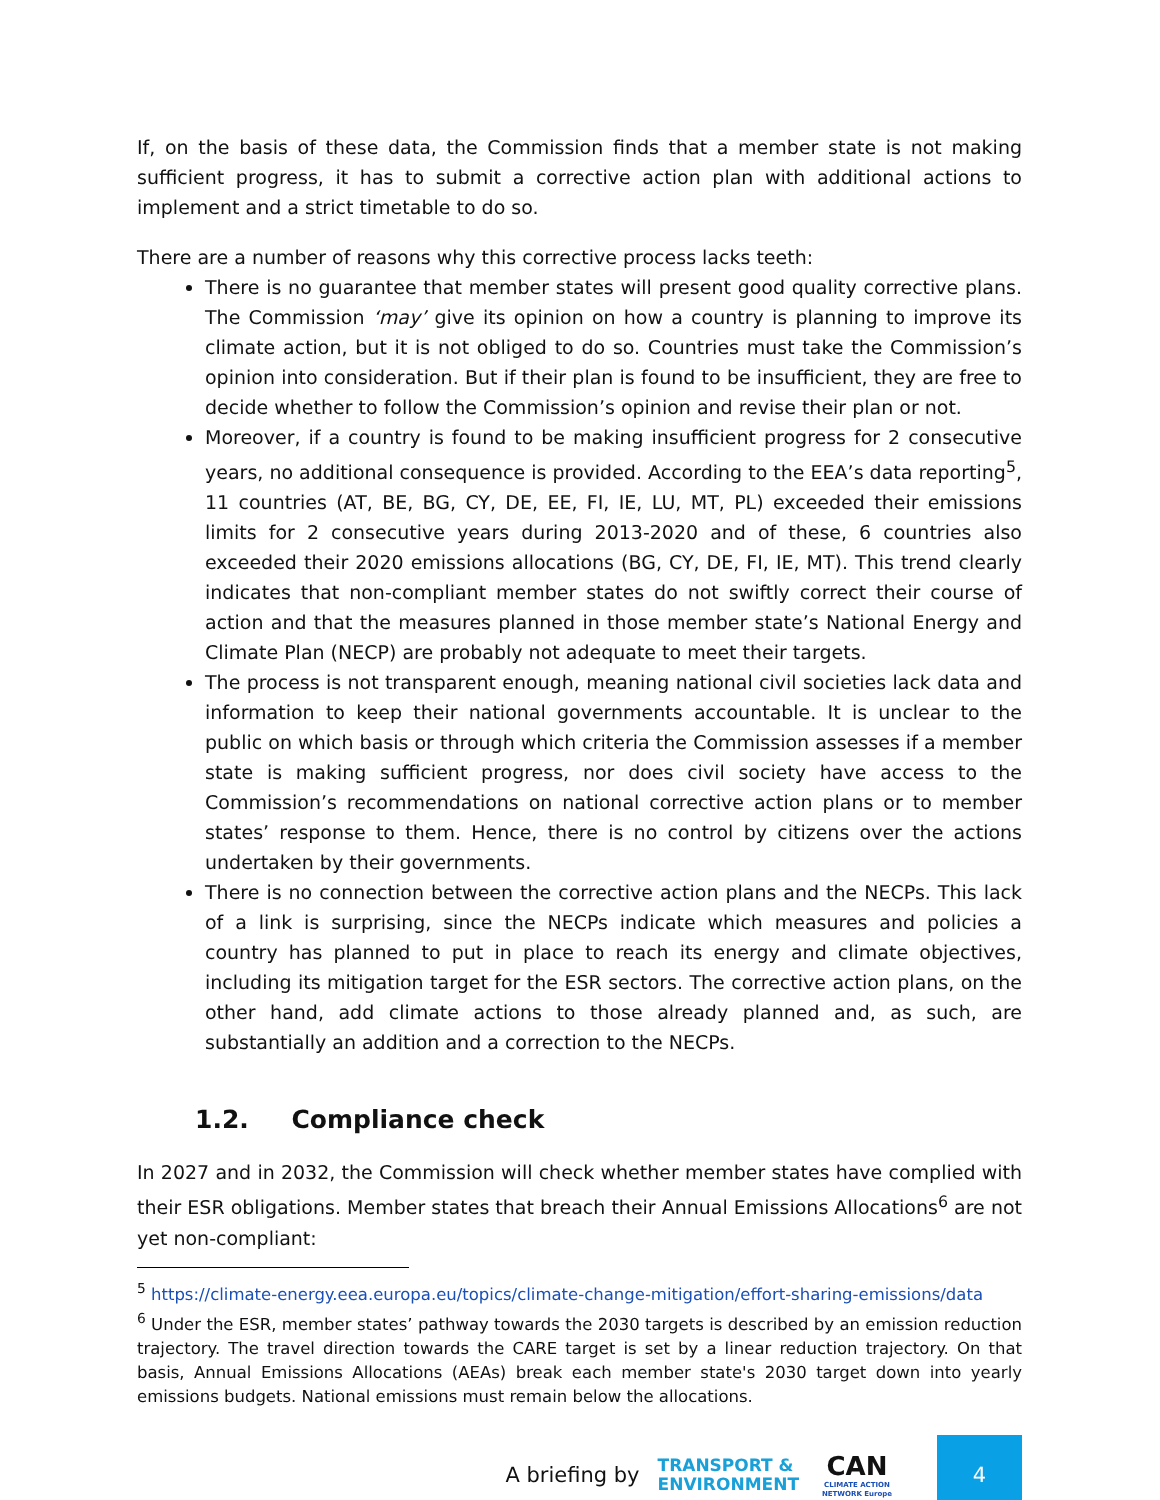If, on the basis of these data, the Commission finds that a member state is not making sufficient progress, it has to submit a corrective action plan with additional actions to implement and a strict timetable to do so.
There are a number of reasons why this corrective process lacks teeth:
There is no guarantee that member states will present good quality corrective plans. The Commission ‘may’ give its opinion on how a country is planning to improve its climate action, but it is not obliged to do so. Countries must take the Commission’s opinion into consideration. But if their plan is found to be insufficient, they are free to decide whether to follow the Commission’s opinion and revise their plan or not.
Moreover, if a country is found to be making insufficient progress for 2 consecutive years, no additional consequence is provided. According to the EEA’s data reporting<sup>5</sup>, 11 countries (AT, BE, BG, CY, DE, EE, FI, IE, LU, MT, PL) exceeded their emissions limits for 2 consecutive years during 2013-2020 and of these, 6 countries also exceeded their 2020 emissions allocations (BG, CY, DE, FI, IE, MT). This trend clearly indicates that non-compliant member states do not swiftly correct their course of action and that the measures planned in those member state’s National Energy and Climate Plan (NECP) are probably not adequate to meet their targets.
The process is not transparent enough, meaning national civil societies lack data and information to keep their national governments accountable. It is unclear to the public on which basis or through which criteria the Commission assesses if a member state is making sufficient progress, nor does civil society have access to the Commission’s recommendations on national corrective action plans or to member states’ response to them. Hence, there is no control by citizens over the actions undertaken by their governments.
There is no connection between the corrective action plans and the NECPs. This lack of a link is surprising, since the NECPs indicate which measures and policies a country has planned to put in place to reach its energy and climate objectives, including its mitigation target for the ESR sectors. The corrective action plans, on the other hand, add climate actions to those already planned and, as such, are substantially an addition and a correction to the NECPs.
1.2. Compliance check
In 2027 and in 2032, the Commission will check whether member states have complied with their ESR obligations. Member states that breach their Annual Emissions Allocations<sup>6</sup> are not yet non-compliant:
<sup>5</sup> https://climate-energy.eea.europa.eu/topics/climate-change-mitigation/effort-sharing-emissions/data
<sup>6</sup> Under the ESR, member states’ pathway towards the 2030 targets is described by an emission reduction trajectory. The travel direction towards the CARE target is set by a linear reduction trajectory. On that basis, Annual Emissions Allocations (AEAs) break each member state's 2030 target down into yearly emissions budgets. National emissions must remain below the allocations.
A briefing by TRANSPORT &
ENVIRONMENT CAN
CLIMATE ACTION NETWORK Europe 4